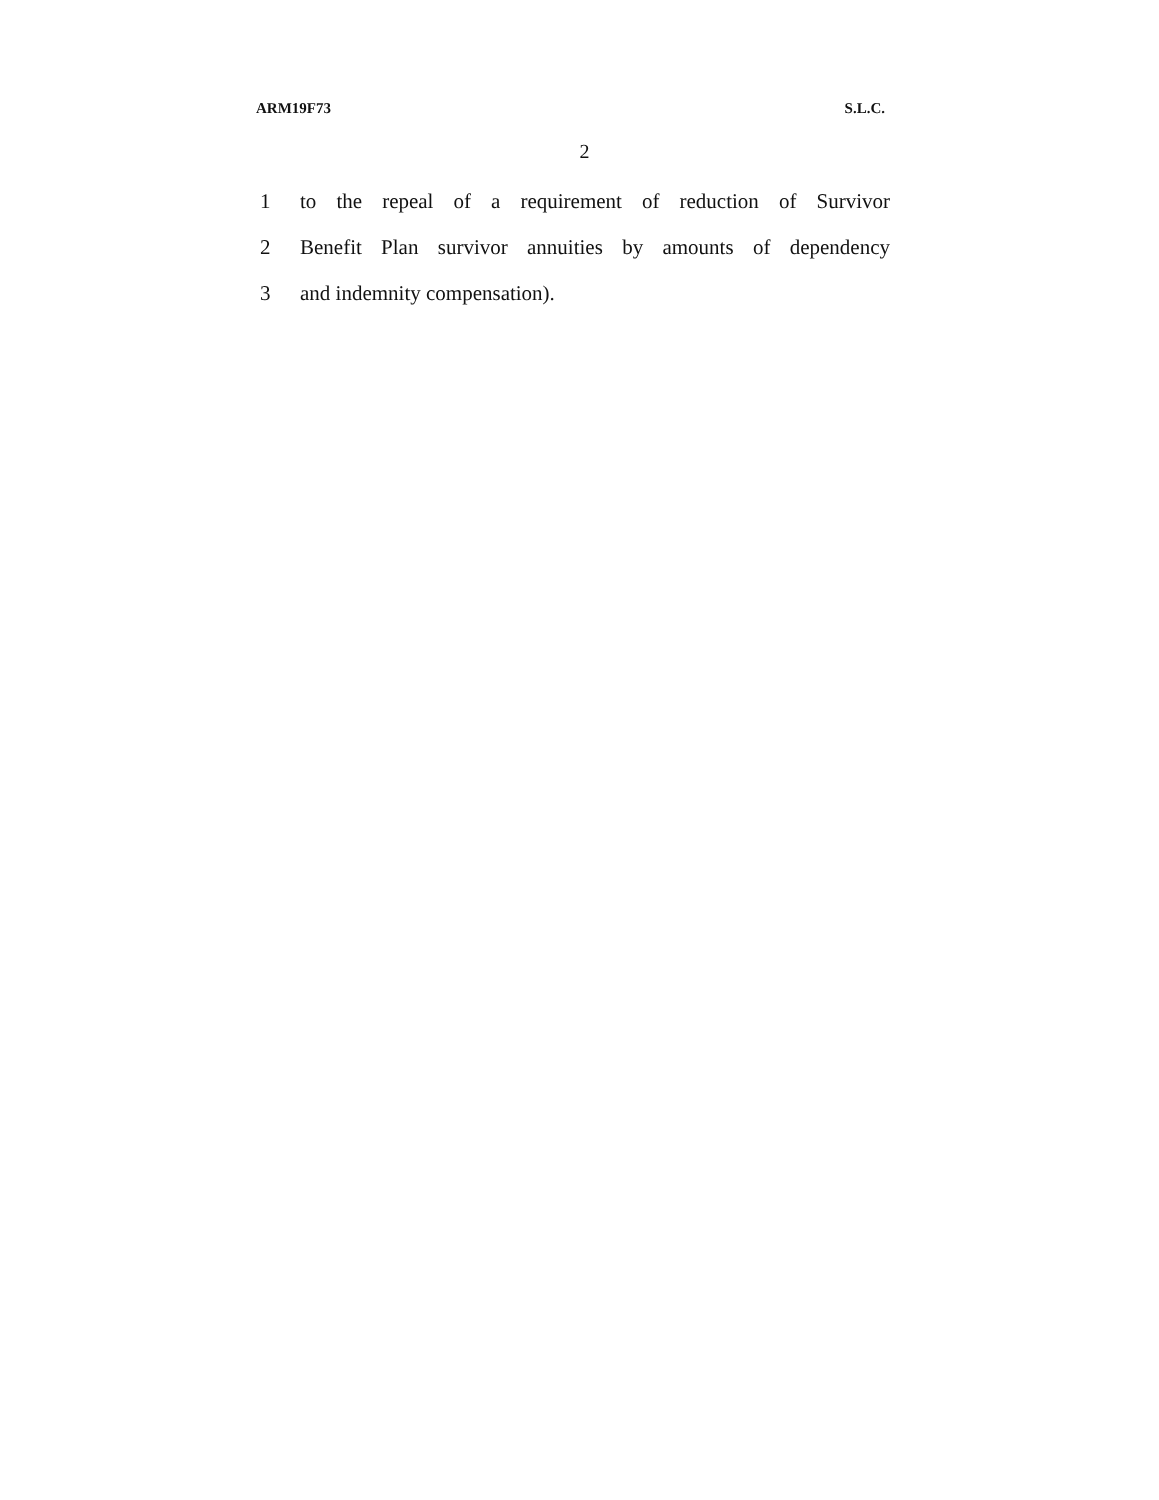ARM19F73 S.L.C.
2
1 to the repeal of a requirement of reduction of Survivor
2 Benefit Plan survivor annuities by amounts of dependency
3 and indemnity compensation).